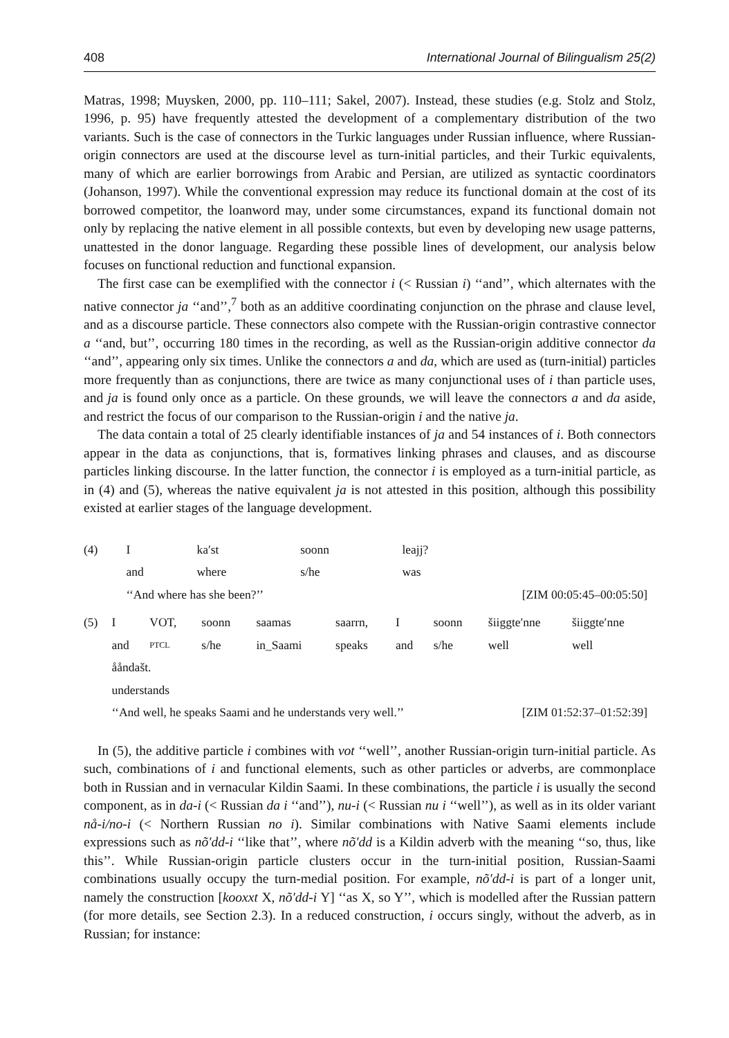408 International Journal of Bilingualism 25(2)
Matras, 1998; Muysken, 2000, pp. 110–111; Sakel, 2007). Instead, these studies (e.g. Stolz and Stolz, 1996, p. 95) have frequently attested the development of a complementary distribution of the two variants. Such is the case of connectors in the Turkic languages under Russian influence, where Russian-origin connectors are used at the discourse level as turn-initial particles, and their Turkic equivalents, many of which are earlier borrowings from Arabic and Persian, are utilized as syntactic coordinators (Johanson, 1997). While the conventional expression may reduce its functional domain at the cost of its borrowed competitor, the loanword may, under some circumstances, expand its functional domain not only by replacing the native element in all possible contexts, but even by developing new usage patterns, unattested in the donor language. Regarding these possible lines of development, our analysis below focuses on functional reduction and functional expansion.
The first case can be exemplified with the connector i (< Russian i) ‘‘and’’, which alternates with the native connector ja ‘‘and’’,<sup>7</sup> both as an additive coordinating conjunction on the phrase and clause level, and as a discourse particle. These connectors also compete with the Russian-origin contrastive connector a ‘‘and, but’’, occurring 180 times in the recording, as well as the Russian-origin additive connector da ‘‘and’’, appearing only six times. Unlike the connectors a and da, which are used as (turn-initial) particles more frequently than as conjunctions, there are twice as many conjunctional uses of i than particle uses, and ja is found only once as a particle. On these grounds, we will leave the connectors a and da aside, and restrict the focus of our comparison to the Russian-origin i and the native ja.
The data contain a total of 25 clearly identifiable instances of ja and 54 instances of i. Both connectors appear in the data as conjunctions, that is, formatives linking phrases and clauses, and as discourse particles linking discourse. In the latter function, the connector i is employed as a turn-initial particle, as in (4) and (5), whereas the native equivalent ja is not attested in this position, although this possibility existed at earlier stages of the language development.
| (4) | I | ka′st | soonn | leajj? | |
| | and | where | s/he | was | |
| | ‘‘And where has she been?’’ | | | | [ZIM 00:05:45–00:05:50] |
| (5) | I | VOT, | soonn | saamas | saarrn, | I | soonn | šiiggte′nne | šiiggte′nne |
| | and | PTCL | s/he | in_Saami | speaks | and | s/he | well | well |
| | ååndašt. | | | | | | | | |
| | understands | | | | | | | | |
| | ‘‘And well, he speaks Saami and he understands very well.’’ | | | | | | | [ZIM 01:52:37–01:52:39] | |
In (5), the additive particle i combines with vot ‘‘well’’, another Russian-origin turn-initial particle. As such, combinations of i and functional elements, such as other particles or adverbs, are commonplace both in Russian and in vernacular Kildin Saami. In these combinations, the particle i is usually the second component, as in da-i (< Russian da i ‘‘and’’), nu-i (< Russian nu i ‘‘well’’), as well as in its older variant nå-i/no-i (< Northern Russian no i). Similar combinations with Native Saami elements include expressions such as nõ′dd-i ‘‘like that’’, where nõ′dd is a Kildin adverb with the meaning ‘‘so, thus, like this’’. While Russian-origin particle clusters occur in the turn-initial position, Russian-Saami combinations usually occupy the turn-medial position. For example, nõ′dd-i is part of a longer unit, namely the construction [kooxxt X, nõ′dd-i Y] ‘‘as X, so Y’’, which is modelled after the Russian pattern (for more details, see Section 2.3). In a reduced construction, i occurs singly, without the adverb, as in Russian; for instance: